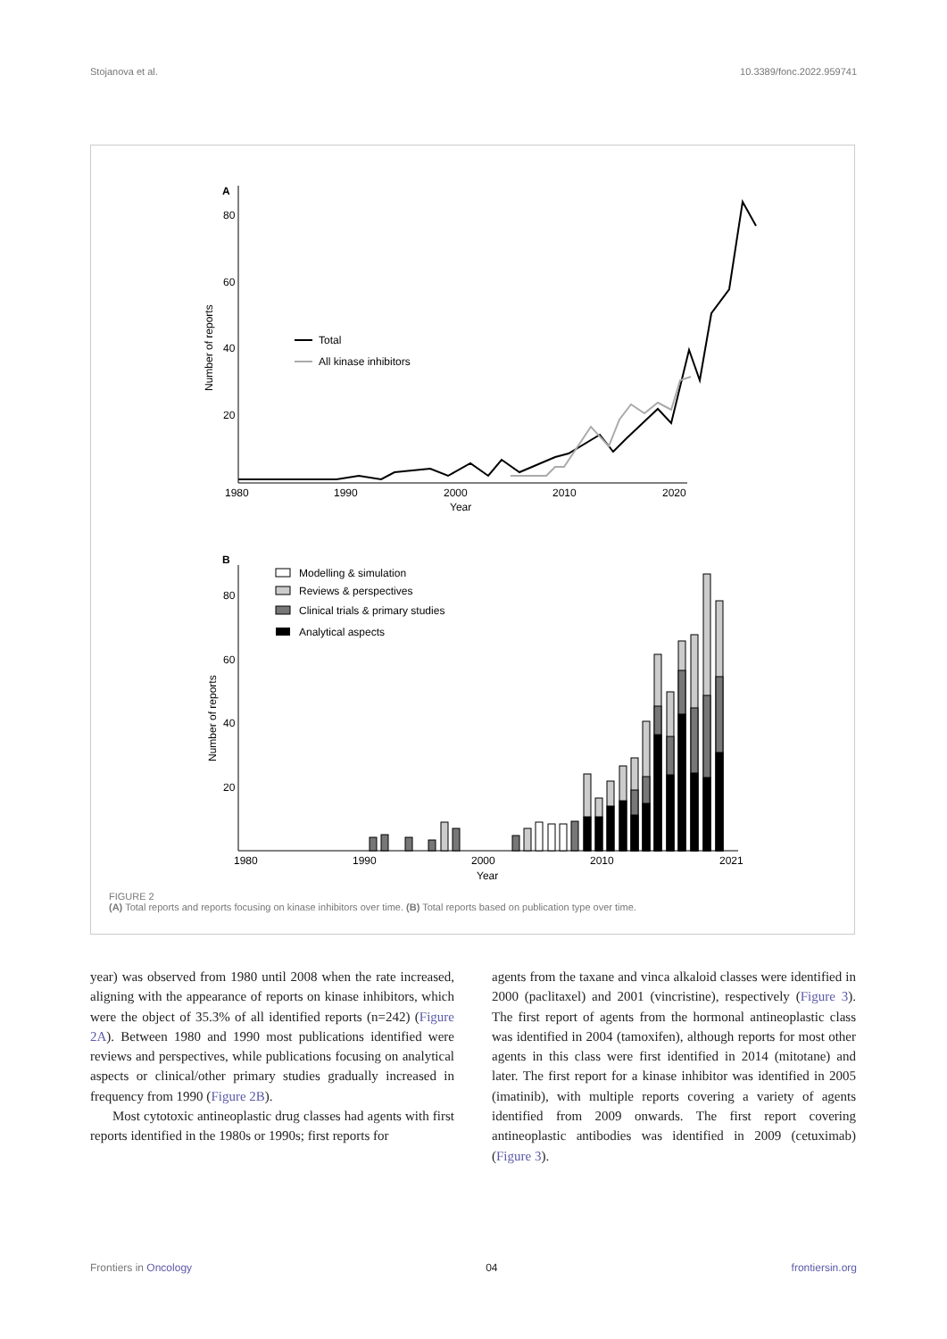Stojanova et al. 10.3389/fonc.2022.959741
A
80
60
40
20
1980
1990
2000
2010
2020
Year
Number of reports
Total
All kinase inhibitors
B
80
60
40
20
1980
1990
2000
2010
2021
Year
Number of reports
Modelling & simulation
Reviews & perspectives
Clinical trials & primary studies
Analytical aspects
FIGURE 2
(A) Total reports and reports focusing on kinase inhibitors over time. (B) Total reports based on publication type over time.
year) was observed from 1980 until 2008 when the rate increased, aligning with the appearance of reports on kinase inhibitors, which were the object of 35.3% of all identified reports (n=242) (Figure 2A). Between 1980 and 1990 most publications identified were reviews and perspectives, while publications focusing on analytical aspects or clinical/other primary studies gradually increased in frequency from 1990 (Figure 2B).
Most cytotoxic antineoplastic drug classes had agents with first reports identified in the 1980s or 1990s; first reports for
agents from the taxane and vinca alkaloid classes were identified in 2000 (paclitaxel) and 2001 (vincristine), respectively (Figure 3). The first report of agents from the hormonal antineoplastic class was identified in 2004 (tamoxifen), although reports for most other agents in this class were first identified in 2014 (mitotane) and later. The first report for a kinase inhibitor was identified in 2005 (imatinib), with multiple reports covering a variety of agents identified from 2009 onwards. The first report covering antineoplastic antibodies was identified in 2009 (cetuximab) (Figure 3).
Frontiers in Oncology 04 frontiersin.org